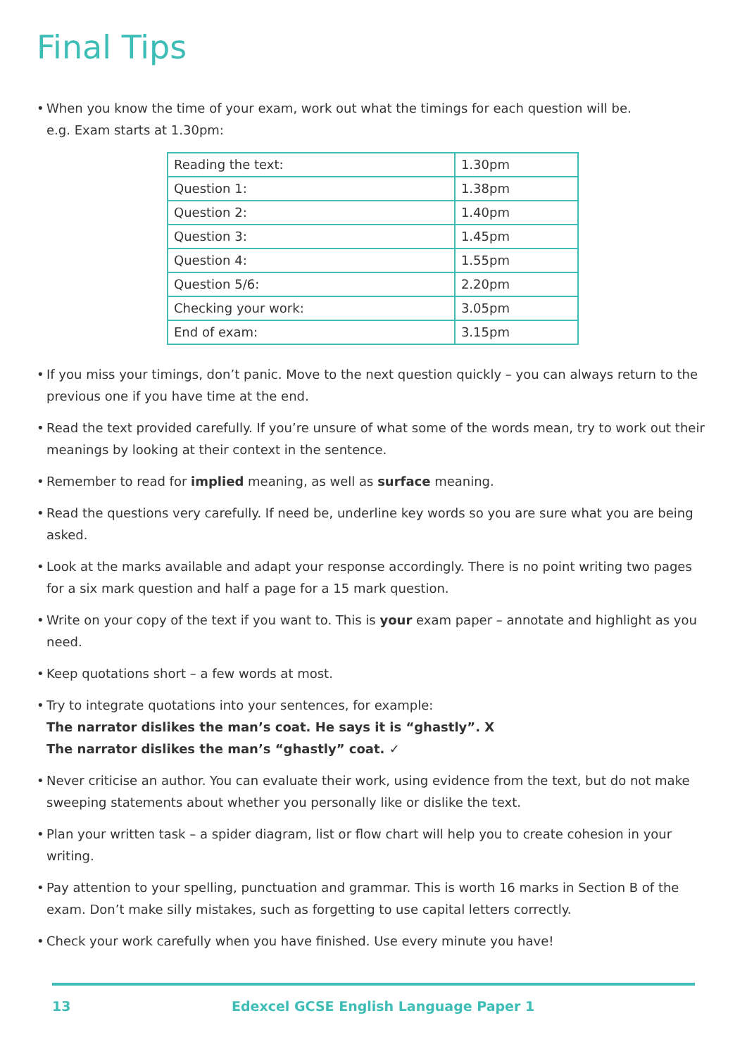Final Tips
• When you know the time of your exam, work out what the timings for each question will be.
e.g. Exam starts at 1.30pm:
| Reading the text: | 1.30pm |
| Question 1: | 1.38pm |
| Question 2: | 1.40pm |
| Question 3: | 1.45pm |
| Question 4: | 1.55pm |
| Question 5/6: | 2.20pm |
| Checking your work: | 3.05pm |
| End of exam: | 3.15pm |
• If you miss your timings, don’t panic. Move to the next question quickly – you can always return to the previous one if you have time at the end.
• Read the text provided carefully. If you’re unsure of what some of the words mean, try to work out their meanings by looking at their context in the sentence.
• Remember to read for implied meaning, as well as surface meaning.
• Read the questions very carefully. If need be, underline key words so you are sure what you are being asked.
• Look at the marks available and adapt your response accordingly. There is no point writing two pages for a six mark question and half a page for a 15 mark question.
• Write on your copy of the text if you want to. This is your exam paper – annotate and highlight as you need.
• Keep quotations short – a few words at most.
• Try to integrate quotations into your sentences, for example:
The narrator dislikes the man’s coat. He says it is “ghastly”. X
The narrator dislikes the man’s “ghastly” coat. ✓
• Never criticise an author. You can evaluate their work, using evidence from the text, but do not make sweeping statements about whether you personally like or dislike the text.
• Plan your written task – a spider diagram, list or flow chart will help you to create cohesion in your writing.
• Pay attention to your spelling, punctuation and grammar. This is worth 16 marks in Section B of the exam. Don’t make silly mistakes, such as forgetting to use capital letters correctly.
• Check your work carefully when you have finished. Use every minute you have!
13 Edexcel GCSE English Language Paper 1